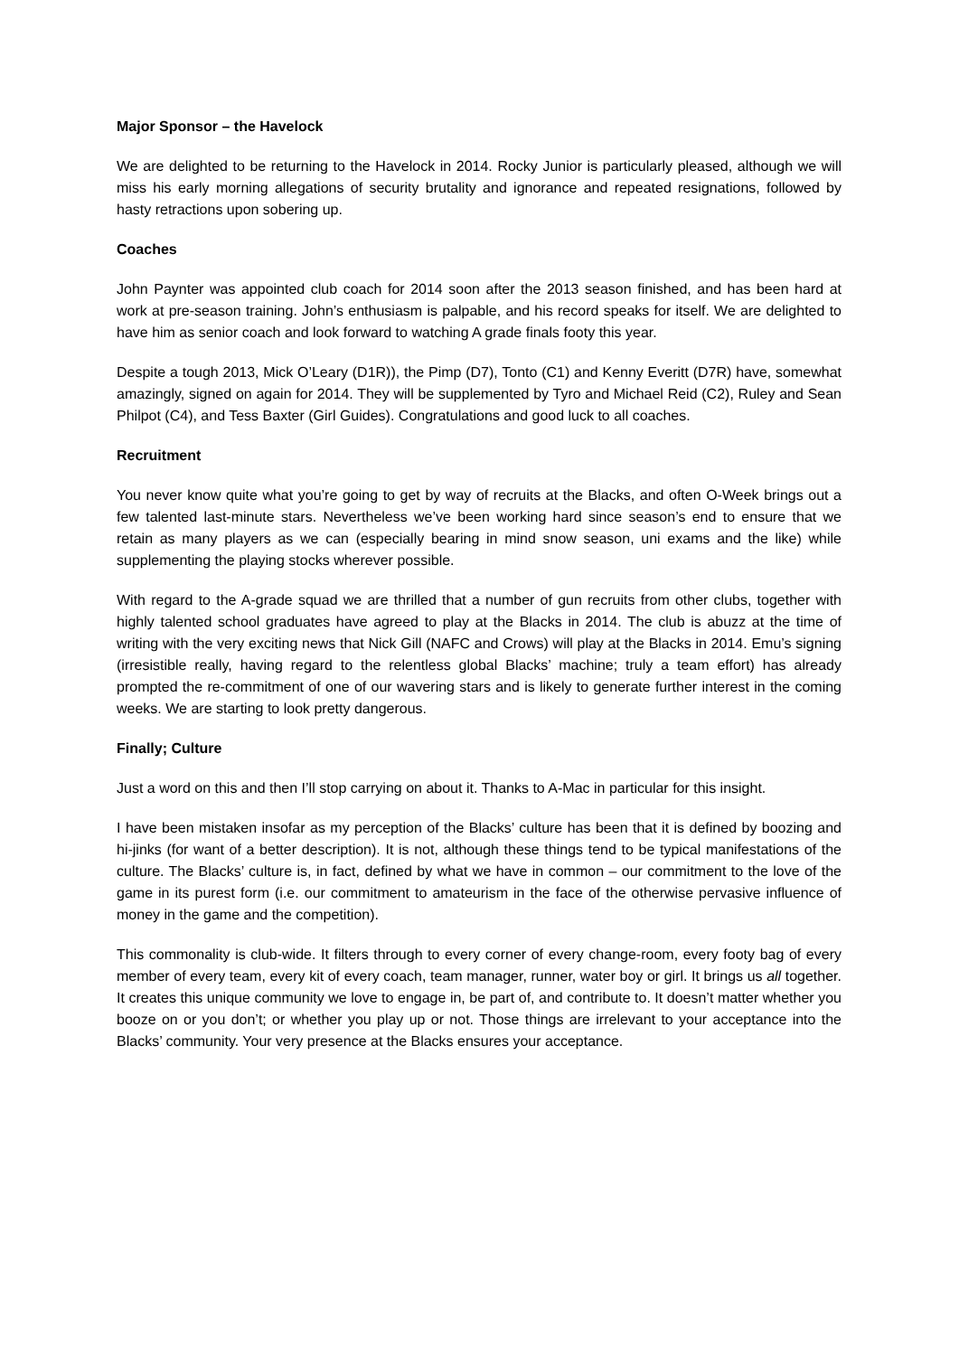Major Sponsor – the Havelock
We are delighted to be returning to the Havelock in 2014. Rocky Junior is particularly pleased, although we will miss his early morning allegations of security brutality and ignorance and repeated resignations, followed by hasty retractions upon sobering up.
Coaches
John Paynter was appointed club coach for 2014 soon after the 2013 season finished, and has been hard at work at pre-season training. John’s enthusiasm is palpable, and his record speaks for itself. We are delighted to have him as senior coach and look forward to watching A grade finals footy this year.
Despite a tough 2013, Mick O’Leary (D1R)), the Pimp (D7), Tonto (C1) and Kenny Everitt (D7R) have, somewhat amazingly, signed on again for 2014. They will be supplemented by Tyro and Michael Reid (C2), Ruley and Sean Philpot (C4), and Tess Baxter (Girl Guides). Congratulations and good luck to all coaches.
Recruitment
You never know quite what you’re going to get by way of recruits at the Blacks, and often O-Week brings out a few talented last-minute stars. Nevertheless we’ve been working hard since season’s end to ensure that we retain as many players as we can (especially bearing in mind snow season, uni exams and the like) while supplementing the playing stocks wherever possible.
With regard to the A-grade squad we are thrilled that a number of gun recruits from other clubs, together with highly talented school graduates have agreed to play at the Blacks in 2014. The club is abuzz at the time of writing with the very exciting news that Nick Gill (NAFC and Crows) will play at the Blacks in 2014. Emu’s signing (irresistible really, having regard to the relentless global Blacks’ machine; truly a team effort) has already prompted the re-commitment of one of our wavering stars and is likely to generate further interest in the coming weeks. We are starting to look pretty dangerous.
Finally; Culture
Just a word on this and then I’ll stop carrying on about it. Thanks to A-Mac in particular for this insight.
I have been mistaken insofar as my perception of the Blacks’ culture has been that it is defined by boozing and hi-jinks (for want of a better description). It is not, although these things tend to be typical manifestations of the culture. The Blacks’ culture is, in fact, defined by what we have in common – our commitment to the love of the game in its purest form (i.e. our commitment to amateurism in the face of the otherwise pervasive influence of money in the game and the competition).
This commonality is club-wide. It filters through to every corner of every change-room, every footy bag of every member of every team, every kit of every coach, team manager, runner, water boy or girl. It brings us all together. It creates this unique community we love to engage in, be part of, and contribute to. It doesn’t matter whether you booze on or you don’t; or whether you play up or not. Those things are irrelevant to your acceptance into the Blacks’ community. Your very presence at the Blacks ensures your acceptance.